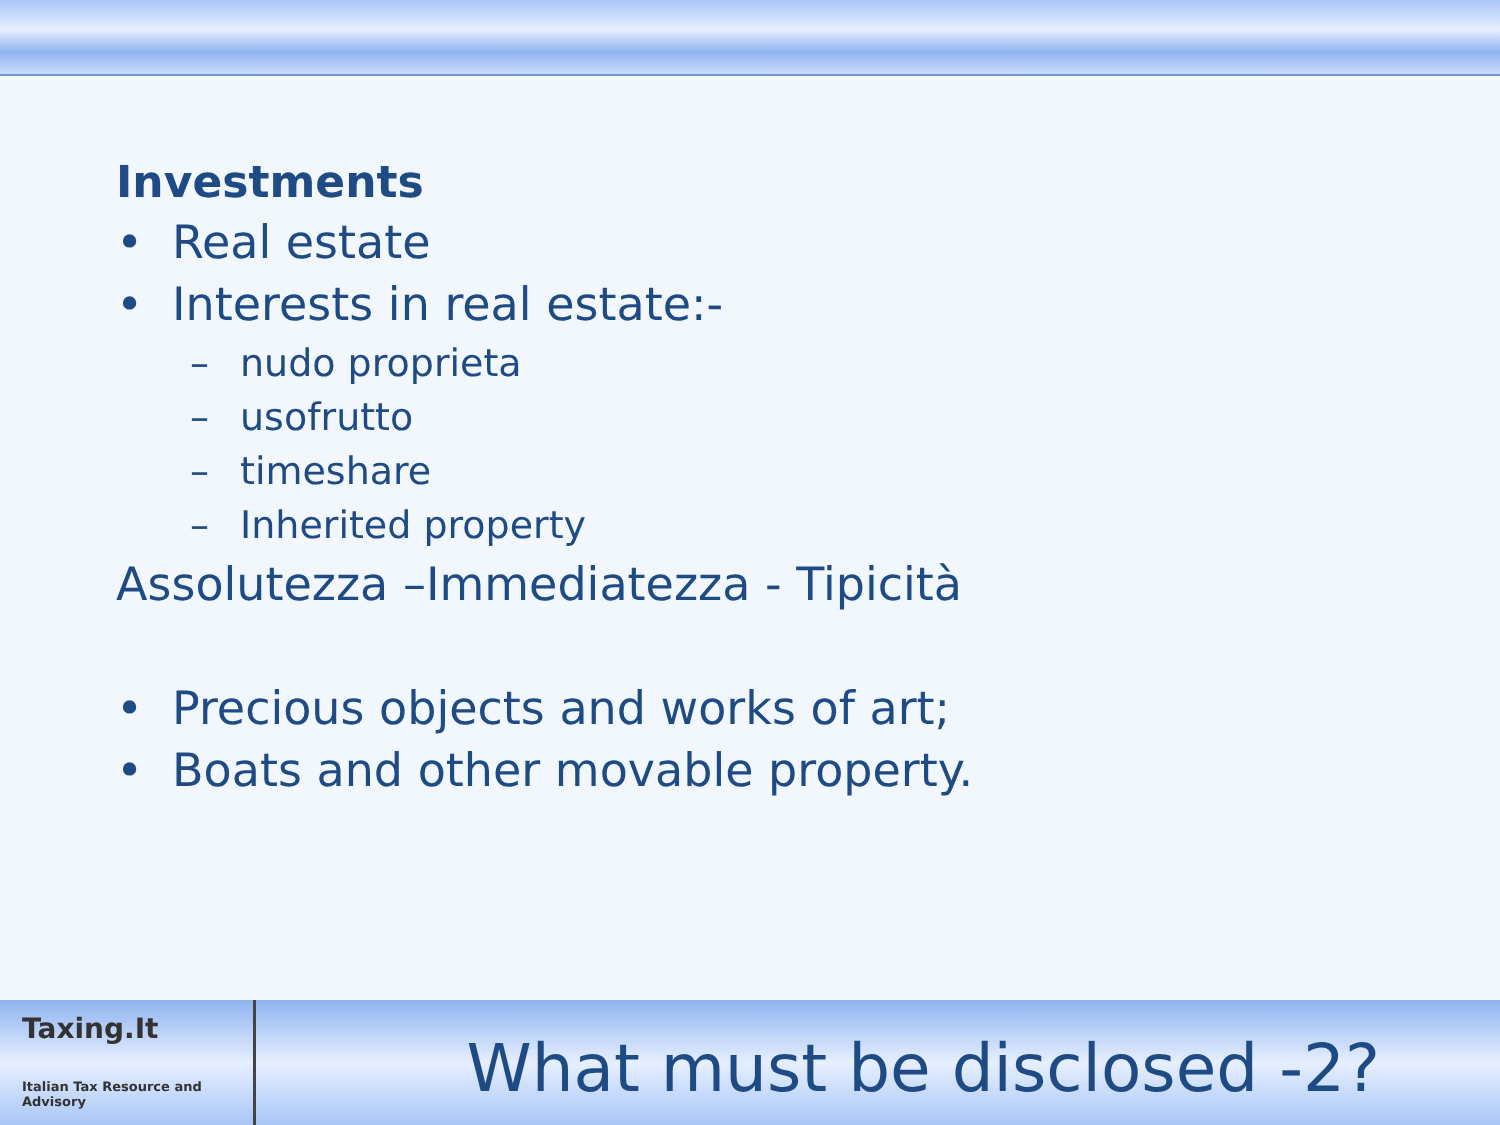Investments
• Real estate
• Interests in real estate:-
– nudo proprieta
– usofrutto
– timeshare
– Inherited property
Assolutezza –Immediatezza - Tipicità
• Precious objects and works of art;
• Boats and other movable property.
Taxing.It
Italian Tax Resource and Advisory
What must be disclosed -2?